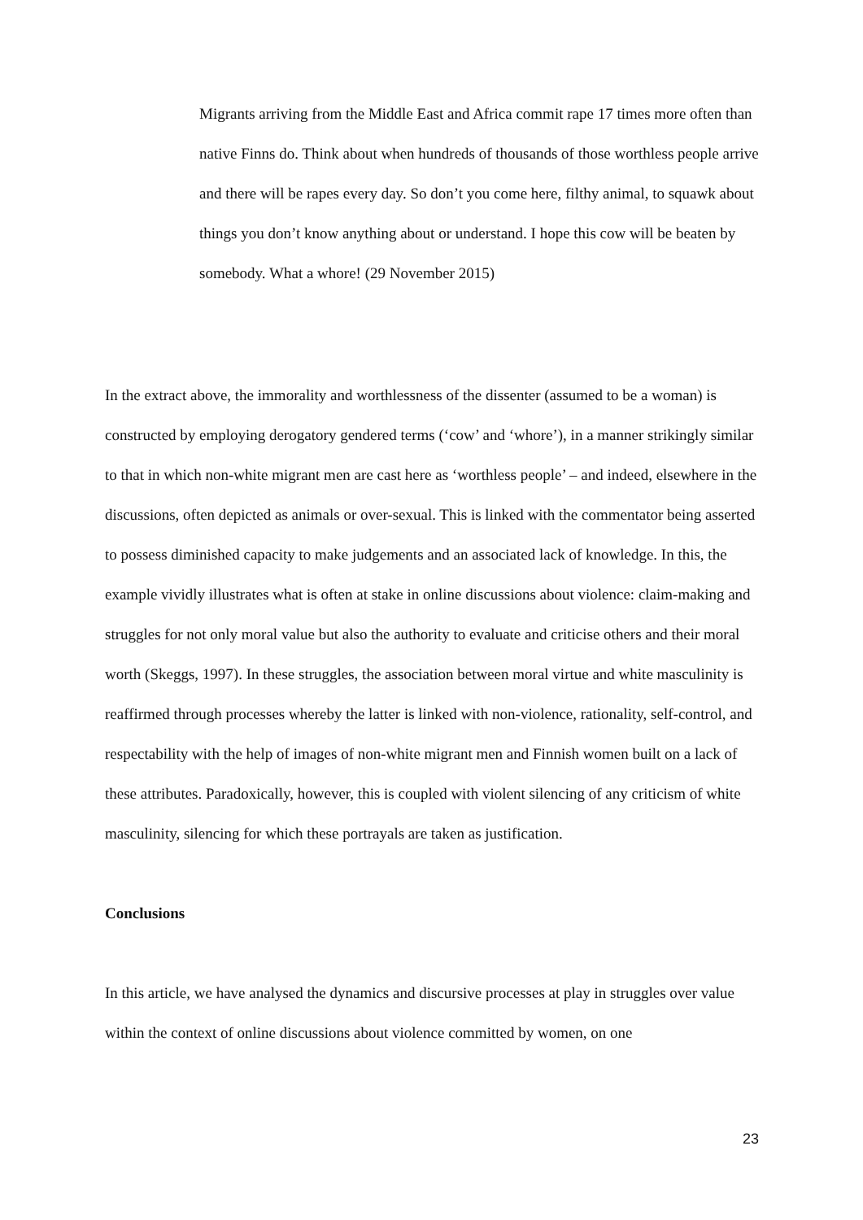Migrants arriving from the Middle East and Africa commit rape 17 times more often than native Finns do. Think about when hundreds of thousands of those worthless people arrive and there will be rapes every day. So don’t you come here, filthy animal, to squawk about things you don’t know anything about or understand. I hope this cow will be beaten by somebody. What a whore! (29 November 2015)
In the extract above, the immorality and worthlessness of the dissenter (assumed to be a woman) is constructed by employing derogatory gendered terms (‘cow’ and ‘whore’), in a manner strikingly similar to that in which non-white migrant men are cast here as ‘worthless people’ – and indeed, elsewhere in the discussions, often depicted as animals or over-sexual. This is linked with the commentator being asserted to possess diminished capacity to make judgements and an associated lack of knowledge. In this, the example vividly illustrates what is often at stake in online discussions about violence: claim-making and struggles for not only moral value but also the authority to evaluate and criticise others and their moral worth (Skeggs, 1997). In these struggles, the association between moral virtue and white masculinity is reaffirmed through processes whereby the latter is linked with non-violence, rationality, self-control, and respectability with the help of images of non-white migrant men and Finnish women built on a lack of these attributes. Paradoxically, however, this is coupled with violent silencing of any criticism of white masculinity, silencing for which these portrayals are taken as justification.
Conclusions
In this article, we have analysed the dynamics and discursive processes at play in struggles over value within the context of online discussions about violence committed by women, on one
23